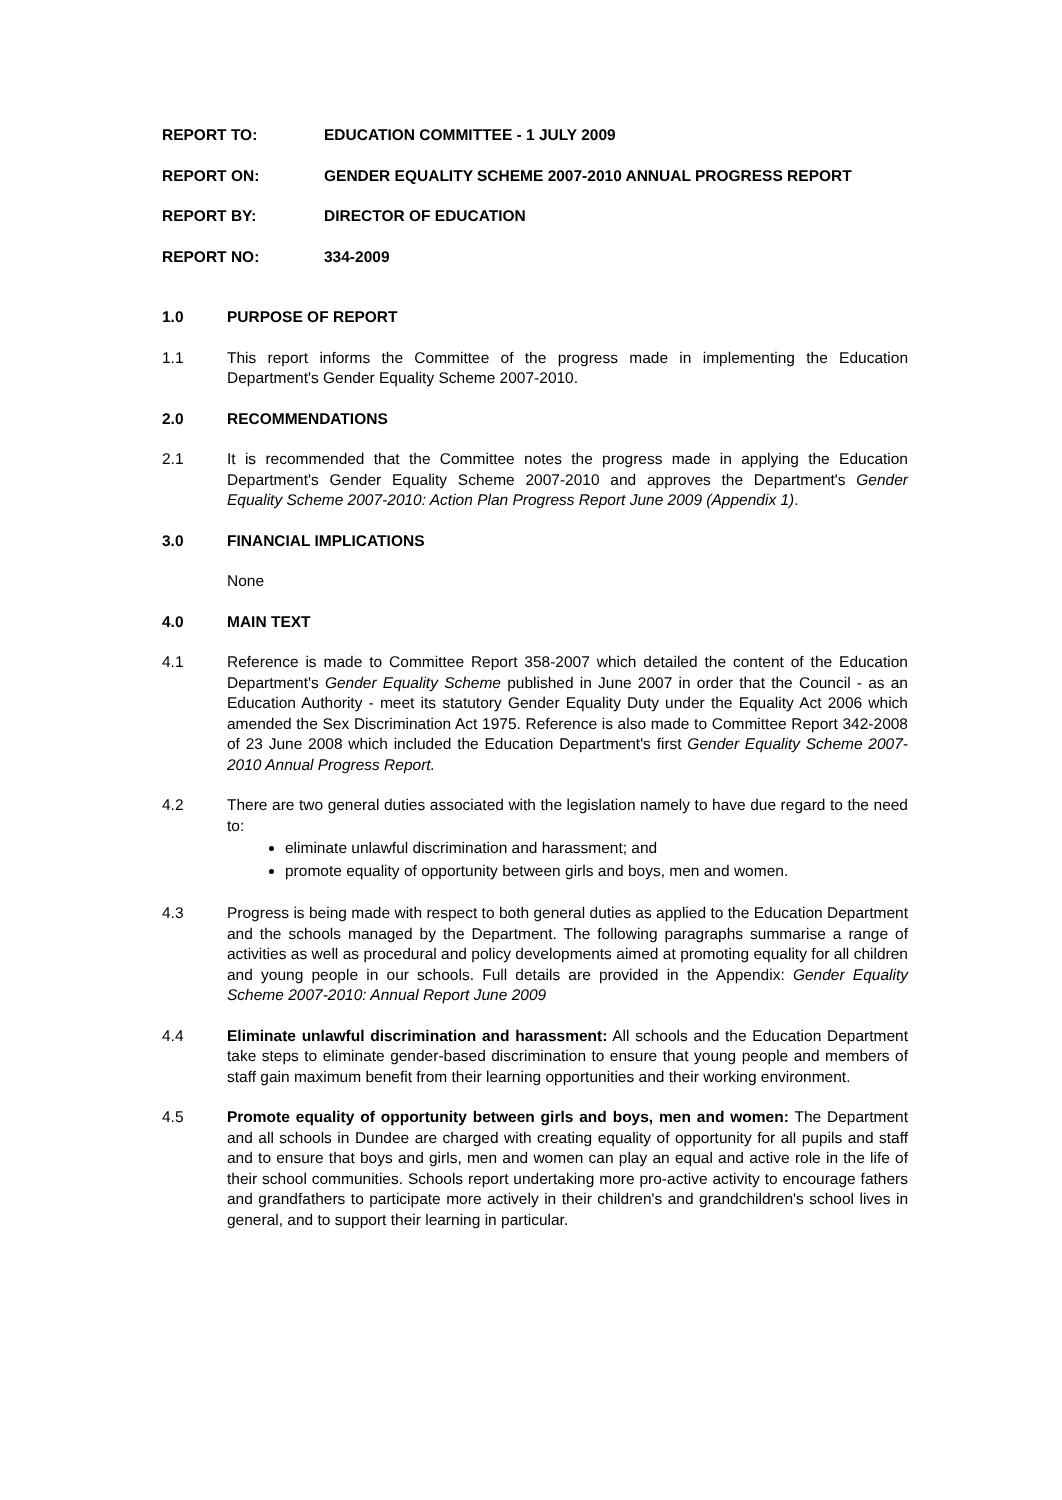REPORT TO: EDUCATION COMMITTEE - 1 JULY 2009
REPORT ON: GENDER EQUALITY SCHEME 2007-2010 ANNUAL PROGRESS REPORT
REPORT BY: DIRECTOR OF EDUCATION
REPORT NO: 334-2009
1.0 PURPOSE OF REPORT
1.1 This report informs the Committee of the progress made in implementing the Education Department's Gender Equality Scheme 2007-2010.
2.0 RECOMMENDATIONS
2.1 It is recommended that the Committee notes the progress made in applying the Education Department's Gender Equality Scheme 2007-2010 and approves the Department's Gender Equality Scheme 2007-2010: Action Plan Progress Report June 2009 (Appendix 1).
3.0 FINANCIAL IMPLICATIONS
None
4.0 MAIN TEXT
4.1 Reference is made to Committee Report 358-2007 which detailed the content of the Education Department's Gender Equality Scheme published in June 2007 in order that the Council - as an Education Authority - meet its statutory Gender Equality Duty under the Equality Act 2006 which amended the Sex Discrimination Act 1975. Reference is also made to Committee Report 342-2008 of 23 June 2008 which included the Education Department's first Gender Equality Scheme 2007-2010 Annual Progress Report.
4.2 There are two general duties associated with the legislation namely to have due regard to the need to:
eliminate unlawful discrimination and harassment; and
promote equality of opportunity between girls and boys, men and women.
4.3 Progress is being made with respect to both general duties as applied to the Education Department and the schools managed by the Department. The following paragraphs summarise a range of activities as well as procedural and policy developments aimed at promoting equality for all children and young people in our schools. Full details are provided in the Appendix: Gender Equality Scheme 2007-2010: Annual Report June 2009
4.4 Eliminate unlawful discrimination and harassment: All schools and the Education Department take steps to eliminate gender-based discrimination to ensure that young people and members of staff gain maximum benefit from their learning opportunities and their working environment.
4.5 Promote equality of opportunity between girls and boys, men and women: The Department and all schools in Dundee are charged with creating equality of opportunity for all pupils and staff and to ensure that boys and girls, men and women can play an equal and active role in the life of their school communities. Schools report undertaking more pro-active activity to encourage fathers and grandfathers to participate more actively in their children's and grandchildren's school lives in general, and to support their learning in particular.